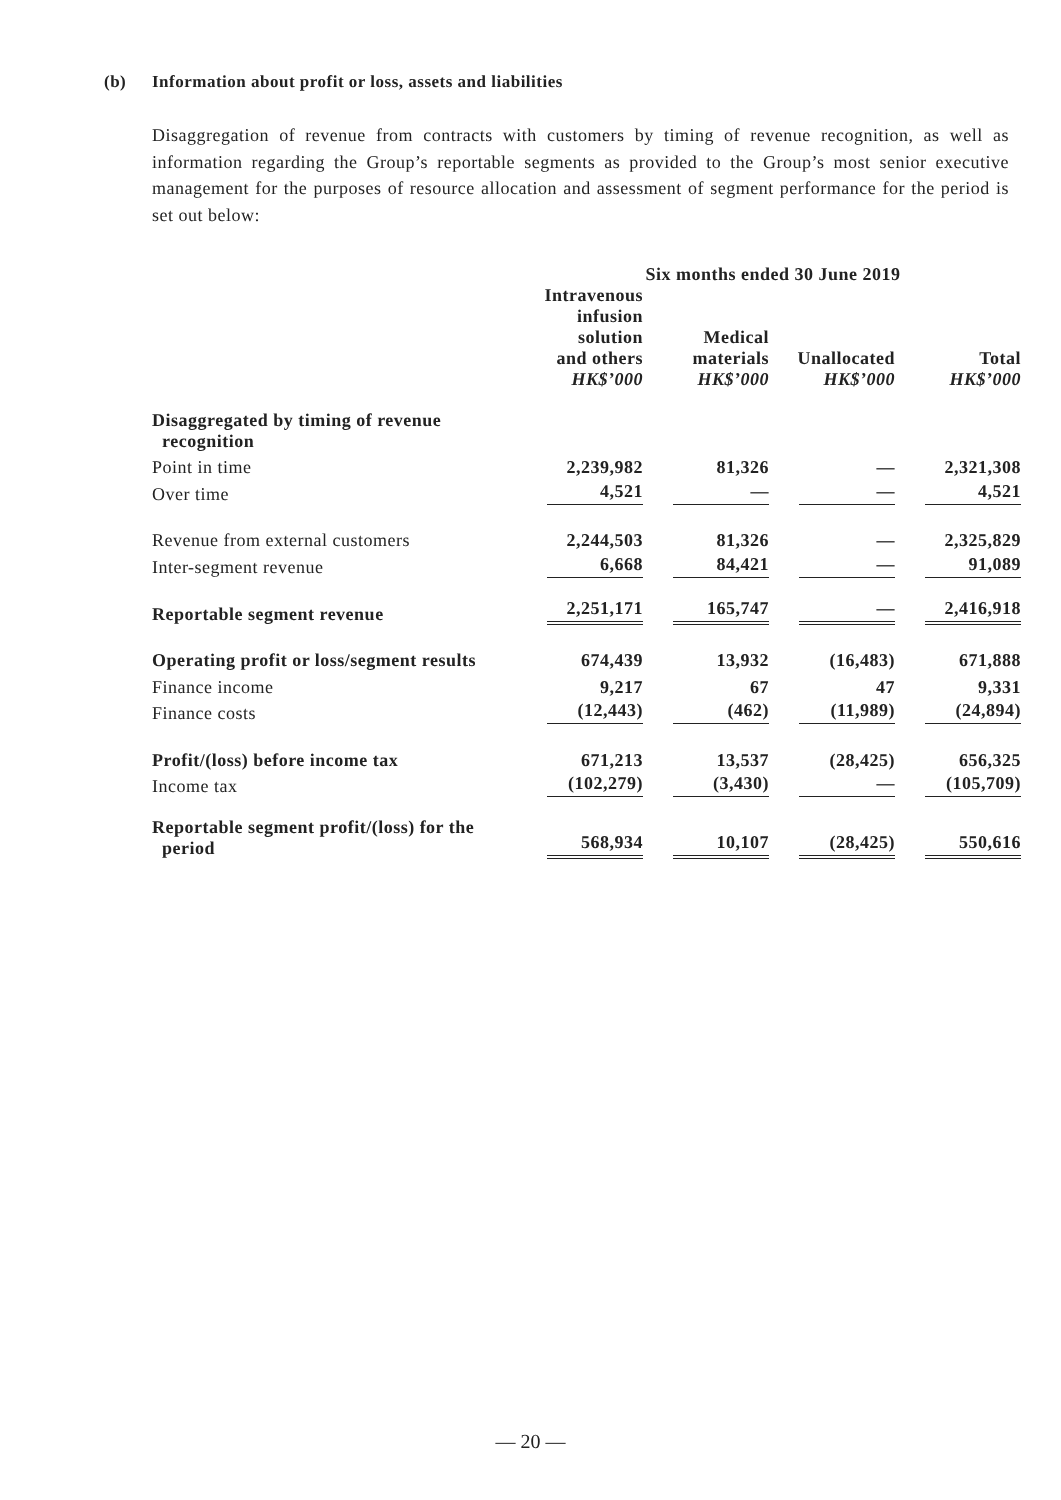(b) Information about profit or loss, assets and liabilities
Disaggregation of revenue from contracts with customers by timing of revenue recognition, as well as information regarding the Group’s reportable segments as provided to the Group’s most senior executive management for the purposes of resource allocation and assessment of segment performance for the period is set out below:
| | Six months ended 30 June 2019 | | | |
| --- | --- | --- | --- | --- |
| | Intravenous infusion solution and others HK$’000 | Medical materials HK$’000 | Unallocated HK$’000 | Total HK$’000 |
| Disaggregated by timing of revenue recognition | | | | |
| Point in time | 2,239,982 | 81,326 | — | 2,321,308 |
| Over time | 4,521 | — | — | 4,521 |
| Revenue from external customers | 2,244,503 | 81,326 | — | 2,325,829 |
| Inter-segment revenue | 6,668 | 84,421 | — | 91,089 |
| Reportable segment revenue | 2,251,171 | 165,747 | — | 2,416,918 |
| Operating profit or loss/segment results | 674,439 | 13,932 | (16,483) | 671,888 |
| Finance income | 9,217 | 67 | 47 | 9,331 |
| Finance costs | (12,443) | (462) | (11,989) | (24,894) |
| Profit/(loss) before income tax | 671,213 | 13,537 | (28,425) | 656,325 |
| Income tax | (102,279) | (3,430) | — | (105,709) |
| Reportable segment profit/(loss) for the period | 568,934 | 10,107 | (28,425) | 550,616 |
— 20 —